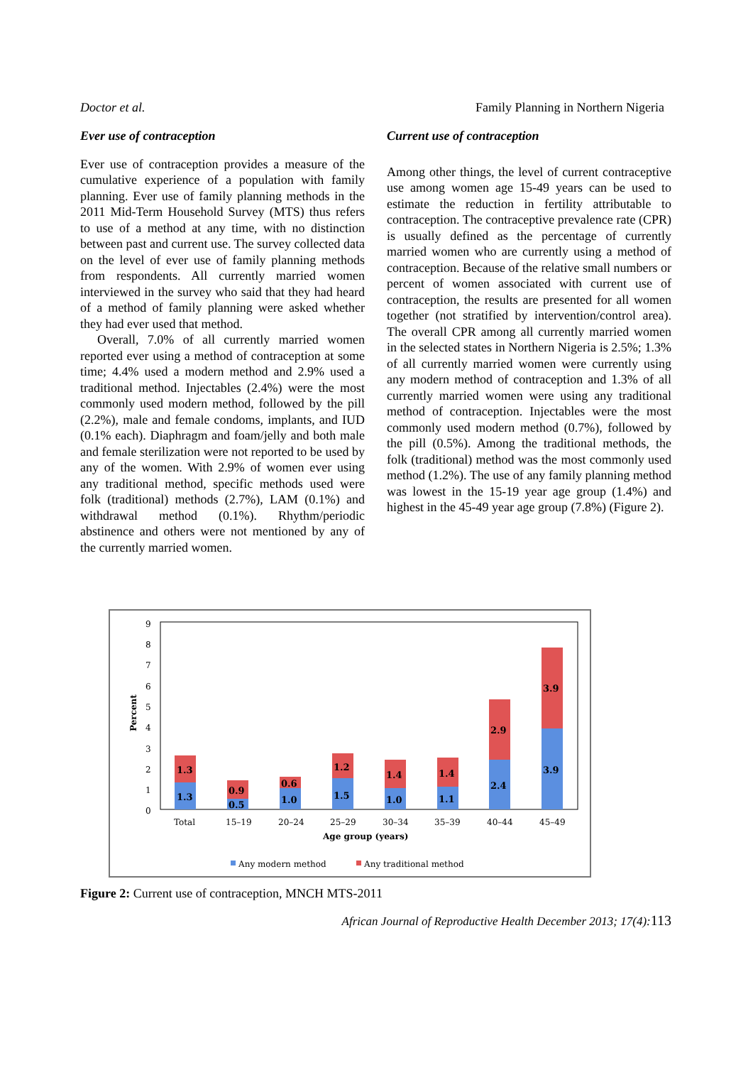Doctor et al. Family Planning in Northern Nigeria
Ever use of contraception
Ever use of contraception provides a measure of the cumulative experience of a population with family planning. Ever use of family planning methods in the 2011 Mid-Term Household Survey (MTS) thus refers to use of a method at any time, with no distinction between past and current use. The survey collected data on the level of ever use of family planning methods from respondents. All currently married women interviewed in the survey who said that they had heard of a method of family planning were asked whether they had ever used that method.
Overall, 7.0% of all currently married women reported ever using a method of contraception at some time; 4.4% used a modern method and 2.9% used a traditional method. Injectables (2.4%) were the most commonly used modern method, followed by the pill (2.2%), male and female condoms, implants, and IUD (0.1% each). Diaphragm and foam/jelly and both male and female sterilization were not reported to be used by any of the women. With 2.9% of women ever using any traditional method, specific methods used were folk (traditional) methods (2.7%), LAM (0.1%) and withdrawal method (0.1%). Rhythm/periodic abstinence and others were not mentioned by any of the currently married women.
Current use of contraception
Among other things, the level of current contraceptive use among women age 15-49 years can be used to estimate the reduction in fertility attributable to contraception. The contraceptive prevalence rate (CPR) is usually defined as the percentage of currently married women who are currently using a method of contraception. Because of the relative small numbers or percent of women associated with current use of contraception, the results are presented for all women together (not stratified by intervention/control area). The overall CPR among all currently married women in the selected states in Northern Nigeria is 2.5%; 1.3% of all currently married women were currently using any modern method of contraception and 1.3% of all currently married women were using any traditional method of contraception. Injectables were the most commonly used modern method (0.7%), followed by the pill (0.5%). Among the traditional methods, the folk (traditional) method was the most commonly used method (1.2%). The use of any family planning method was lowest in the 15-19 year age group (1.4%) and highest in the 45-49 year age group (7.8%) (Figure 2).
9
8
7
6
5
4
3
2
1
0
Percent
1.3
1.3
0.5
0.9
1.0
0.6
1.5
1.2
1.0
1.4
1.1
1.4
2.4
2.9
3.9
3.9
Total
15–19
20–24
25–29
30–34
35–39
40–44
45–49
Age group (years)
Any modern method
Any traditional method
Figure 2: Current use of contraception, MNCH MTS-2011
African Journal of Reproductive Health December 2013; 17(4):113